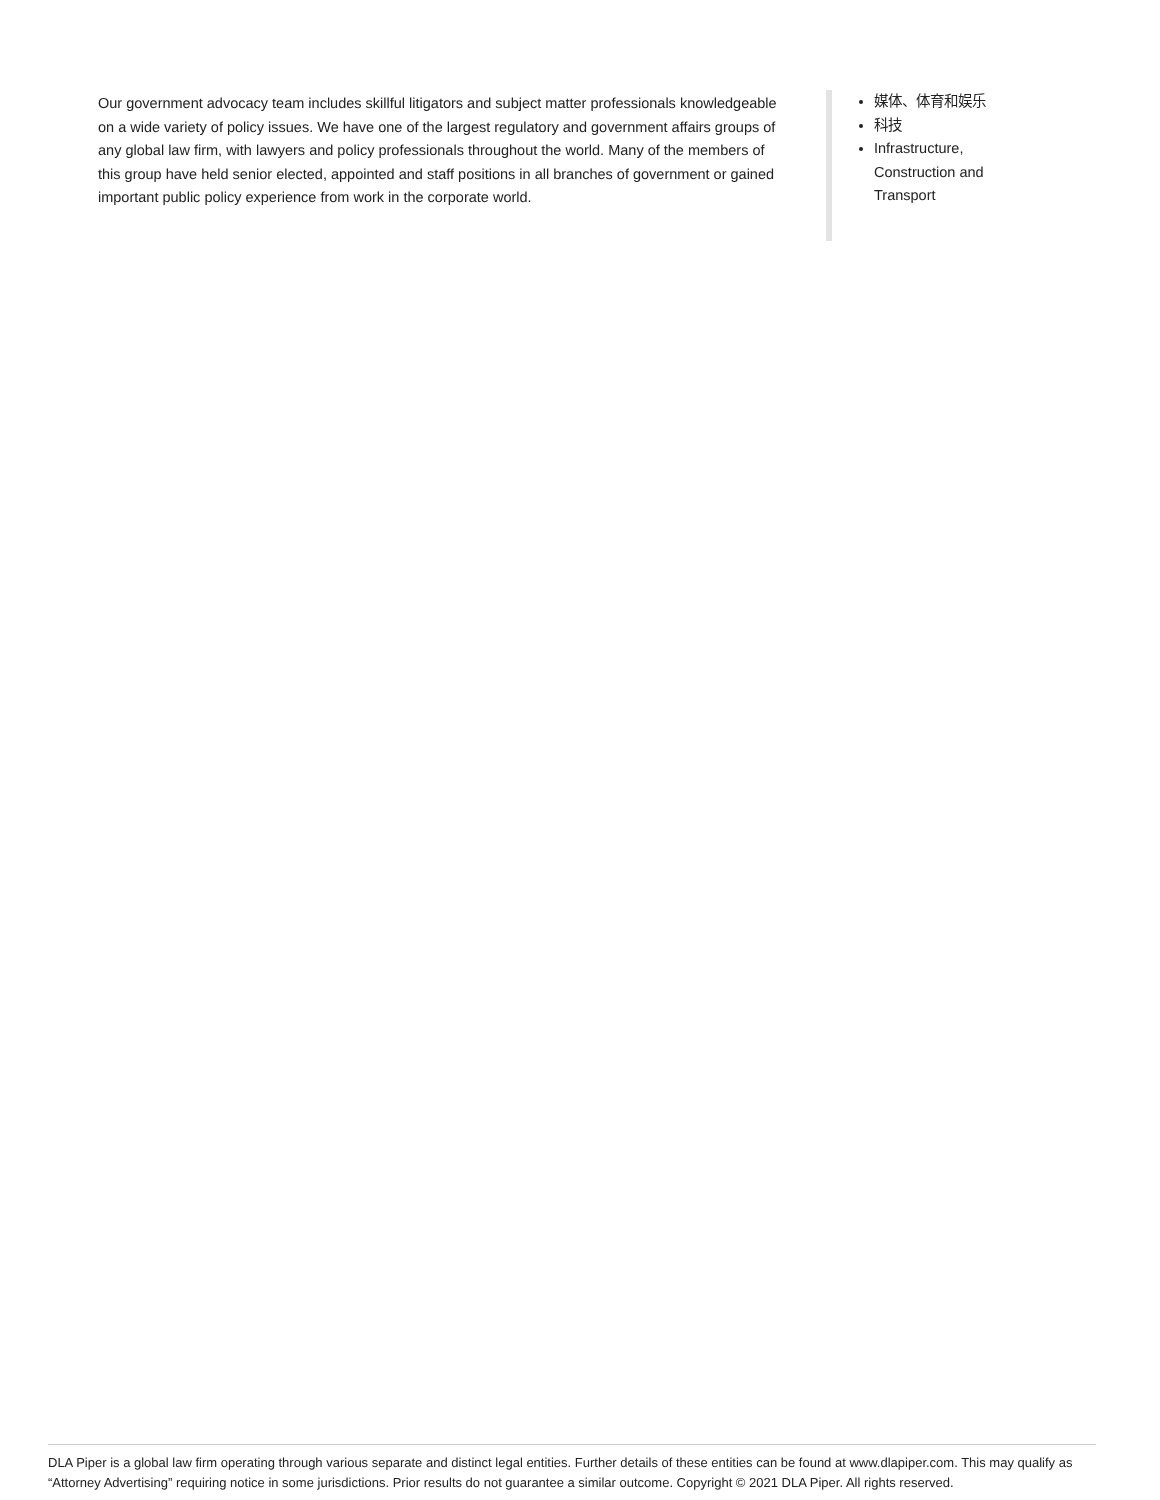Our government advocacy team includes skillful litigators and subject matter professionals knowledgeable on a wide variety of policy issues. We have one of the largest regulatory and government affairs groups of any global law firm, with lawyers and policy professionals throughout the world. Many of the members of this group have held senior elected, appointed and staff positions in all branches of government or gained important public policy experience from work in the corporate world.
媒体、体育和娱乐
科技
Infrastructure, Construction and Transport
DLA Piper is a global law firm operating through various separate and distinct legal entities. Further details of these entities can be found at www.dlapiper.com. This may qualify as “Attorney Advertising” requiring notice in some jurisdictions. Prior results do not guarantee a similar outcome. Copyright © 2021 DLA Piper. All rights reserved.